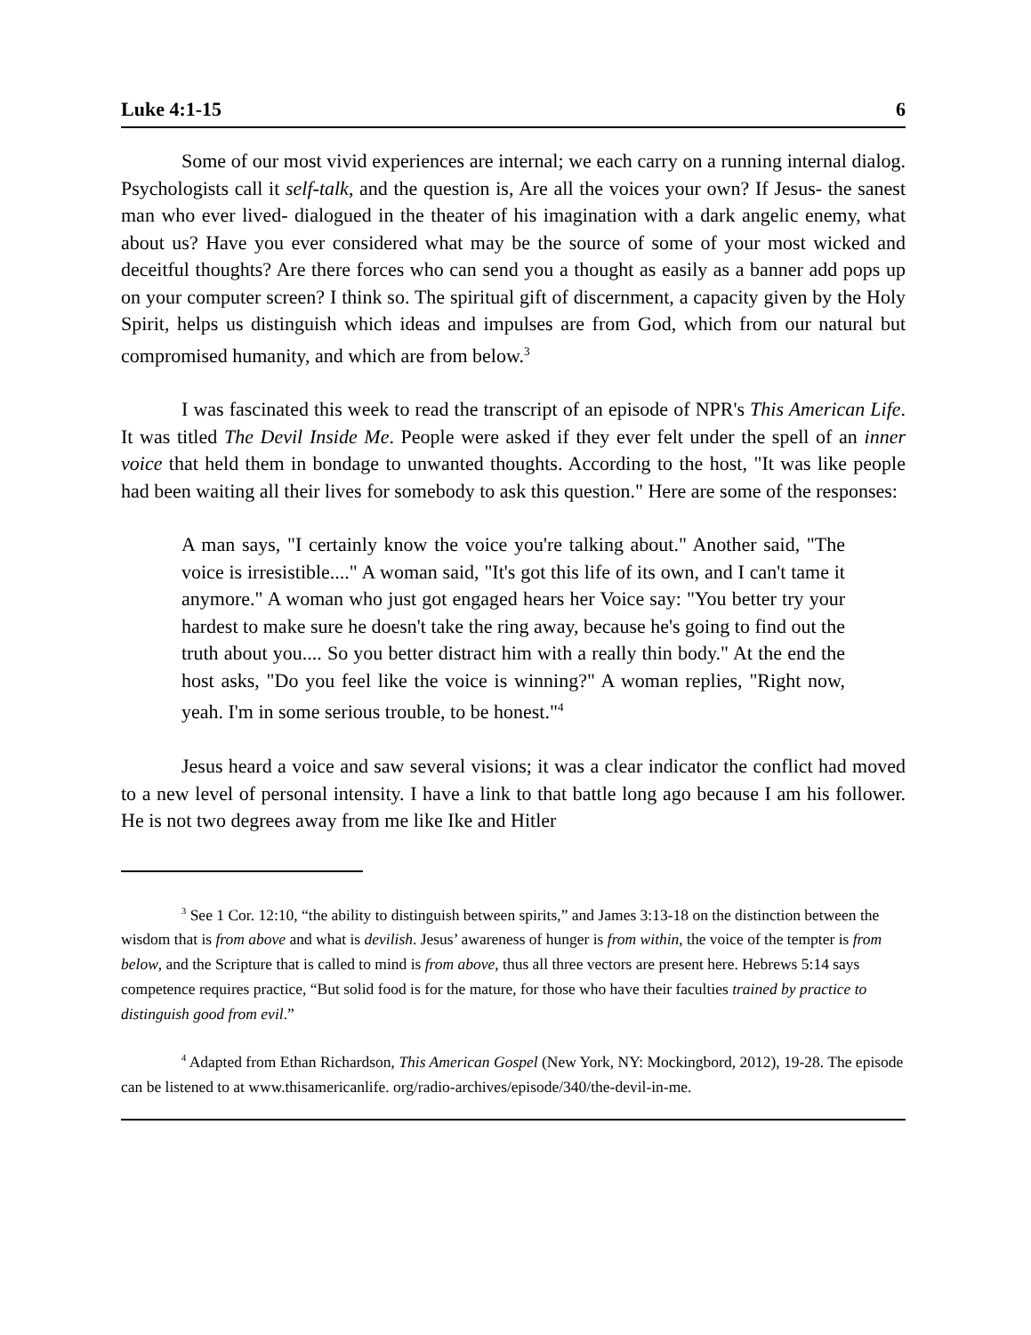Luke 4:1-15 6
Some of our most vivid experiences are internal; we each carry on a running internal dialog. Psychologists call it self-talk, and the question is, Are all the voices your own? If Jesus- the sanest man who ever lived- dialogued in the theater of his imagination with a dark angelic enemy, what about us? Have you ever considered what may be the source of some of your most wicked and deceitful thoughts? Are there forces who can send you a thought as easily as a banner add pops up on your computer screen? I think so. The spiritual gift of discernment, a capacity given by the Holy Spirit, helps us distinguish which ideas and impulses are from God, which from our natural but compromised humanity, and which are from below.<sup>3</sup>
I was fascinated this week to read the transcript of an episode of NPR's This American Life. It was titled The Devil Inside Me. People were asked if they ever felt under the spell of an inner voice that held them in bondage to unwanted thoughts. According to the host, "It was like people had been waiting all their lives for somebody to ask this question." Here are some of the responses:
A man says, "I certainly know the voice you're talking about." Another said, "The voice is irresistible...." A woman said, "It's got this life of its own, and I can't tame it anymore." A woman who just got engaged hears her Voice say: "You better try your hardest to make sure he doesn't take the ring away, because he's going to find out the truth about you.... So you better distract him with a really thin body." At the end the host asks, "Do you feel like the voice is winning?" A woman replies, "Right now, yeah. I'm in some serious trouble, to be honest."<sup>4</sup>
Jesus heard a voice and saw several visions; it was a clear indicator the conflict had moved to a new level of personal intensity. I have a link to that battle long ago because I am his follower. He is not two degrees away from me like Ike and Hitler
<sup>3</sup> See 1 Cor. 12:10, “the ability to distinguish between spirits,” and James 3:13-18 on the distinction between the wisdom that is from above and what is devilish. Jesus’ awareness of hunger is from within, the voice of the tempter is from below, and the Scripture that is called to mind is from above, thus all three vectors are present here. Hebrews 5:14 says competence requires practice, “But solid food is for the mature, for those who have their faculties trained by practice to distinguish good from evil.”
<sup>4</sup> Adapted from Ethan Richardson, This American Gospel (New York, NY: Mockingbord, 2012), 19-28. The episode can be listened to at www.thisamericanlife. org/radio-archives/episode/340/the-devil-in-me.